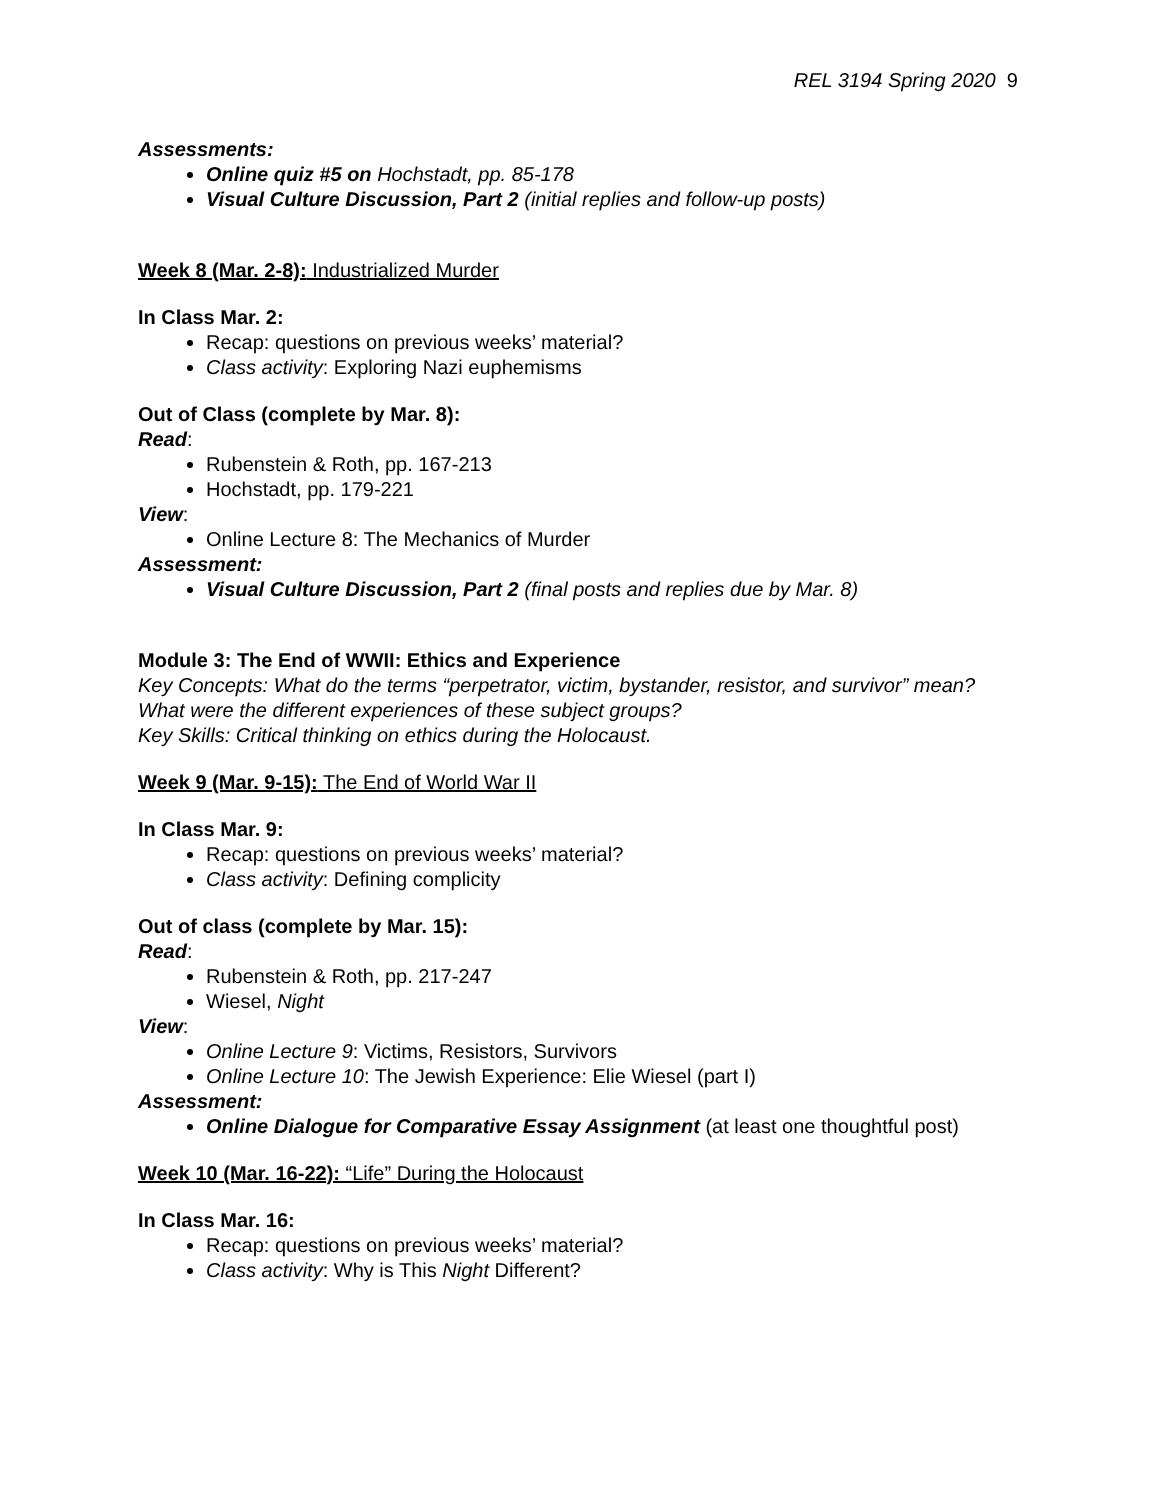REL 3194 Spring 2020 9
Assessments:
Online quiz #5 on Hochstadt, pp. 85-178
Visual Culture Discussion, Part 2 (initial replies and follow-up posts)
Week 8 (Mar. 2-8): Industrialized Murder
In Class Mar. 2:
Recap: questions on previous weeks’ material?
Class activity: Exploring Nazi euphemisms
Out of Class (complete by Mar. 8):
Read:
Rubenstein & Roth, pp. 167-213
Hochstadt, pp. 179-221
View:
Online Lecture 8: The Mechanics of Murder
Assessment:
Visual Culture Discussion, Part 2 (final posts and replies due by Mar. 8)
Module 3: The End of WWII: Ethics and Experience
Key Concepts: What do the terms “perpetrator, victim, bystander, resistor, and survivor” mean? What were the different experiences of these subject groups?
Key Skills: Critical thinking on ethics during the Holocaust.
Week 9 (Mar. 9-15): The End of World War II
In Class Mar. 9:
Recap: questions on previous weeks’ material?
Class activity: Defining complicity
Out of class (complete by Mar. 15):
Read:
Rubenstein & Roth, pp. 217-247
Wiesel, Night
View:
Online Lecture 9: Victims, Resistors, Survivors
Online Lecture 10: The Jewish Experience: Elie Wiesel (part I)
Assessment:
Online Dialogue for Comparative Essay Assignment (at least one thoughtful post)
Week 10 (Mar. 16-22): “Life” During the Holocaust
In Class Mar. 16:
Recap: questions on previous weeks’ material?
Class activity: Why is This Night Different?